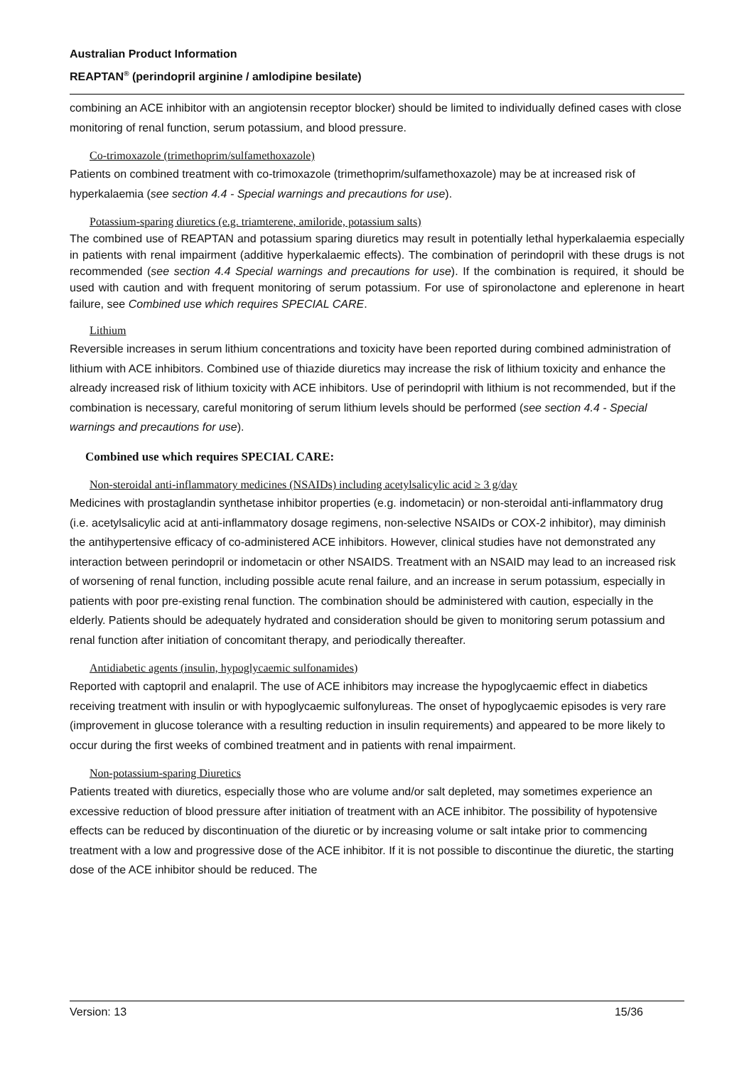Australian Product Information
REAPTAN<sup>®</sup> (perindopril arginine / amlodipine besilate)
combining an ACE inhibitor with an angiotensin receptor blocker) should be limited to individually defined cases with close monitoring of renal function, serum potassium, and blood pressure.
Co-trimoxazole (trimethoprim/sulfamethoxazole)
Patients on combined treatment with co-trimoxazole (trimethoprim/sulfamethoxazole) may be at increased risk of hyperkalaemia (see section 4.4 - Special warnings and precautions for use).
Potassium-sparing diuretics (e.g. triamterene, amiloride, potassium salts)
The combined use of REAPTAN and potassium sparing diuretics may result in potentially lethal hyperkalaemia especially in patients with renal impairment (additive hyperkalaemic effects). The combination of perindopril with these drugs is not recommended (see section 4.4 Special warnings and precautions for use). If the combination is required, it should be used with caution and with frequent monitoring of serum potassium. For use of spironolactone and eplerenone in heart failure, see Combined use which requires SPECIAL CARE.
Lithium
Reversible increases in serum lithium concentrations and toxicity have been reported during combined administration of lithium with ACE inhibitors. Combined use of thiazide diuretics may increase the risk of lithium toxicity and enhance the already increased risk of lithium toxicity with ACE inhibitors. Use of perindopril with lithium is not recommended, but if the combination is necessary, careful monitoring of serum lithium levels should be performed (see section 4.4 - Special warnings and precautions for use).
Combined use which requires SPECIAL CARE:
Non-steroidal anti-inflammatory medicines (NSAIDs) including acetylsalicylic acid ≥ 3 g/day
Medicines with prostaglandin synthetase inhibitor properties (e.g. indometacin) or non-steroidal anti-inflammatory drug (i.e. acetylsalicylic acid at anti-inflammatory dosage regimens, non-selective NSAIDs or COX-2 inhibitor), may diminish the antihypertensive efficacy of co-administered ACE inhibitors. However, clinical studies have not demonstrated any interaction between perindopril or indometacin or other NSAIDS. Treatment with an NSAID may lead to an increased risk of worsening of renal function, including possible acute renal failure, and an increase in serum potassium, especially in patients with poor pre-existing renal function. The combination should be administered with caution, especially in the elderly. Patients should be adequately hydrated and consideration should be given to monitoring serum potassium and renal function after initiation of concomitant therapy, and periodically thereafter.
Antidiabetic agents (insulin, hypoglycaemic sulfonamides)
Reported with captopril and enalapril. The use of ACE inhibitors may increase the hypoglycaemic effect in diabetics receiving treatment with insulin or with hypoglycaemic sulfonylureas. The onset of hypoglycaemic episodes is very rare (improvement in glucose tolerance with a resulting reduction in insulin requirements) and appeared to be more likely to occur during the first weeks of combined treatment and in patients with renal impairment.
Non-potassium-sparing Diuretics
Patients treated with diuretics, especially those who are volume and/or salt depleted, may sometimes experience an excessive reduction of blood pressure after initiation of treatment with an ACE inhibitor. The possibility of hypotensive effects can be reduced by discontinuation of the diuretic or by increasing volume or salt intake prior to commencing treatment with a low and progressive dose of the ACE inhibitor. If it is not possible to discontinue the diuretic, the starting dose of the ACE inhibitor should be reduced. The
Version: 13 15/36